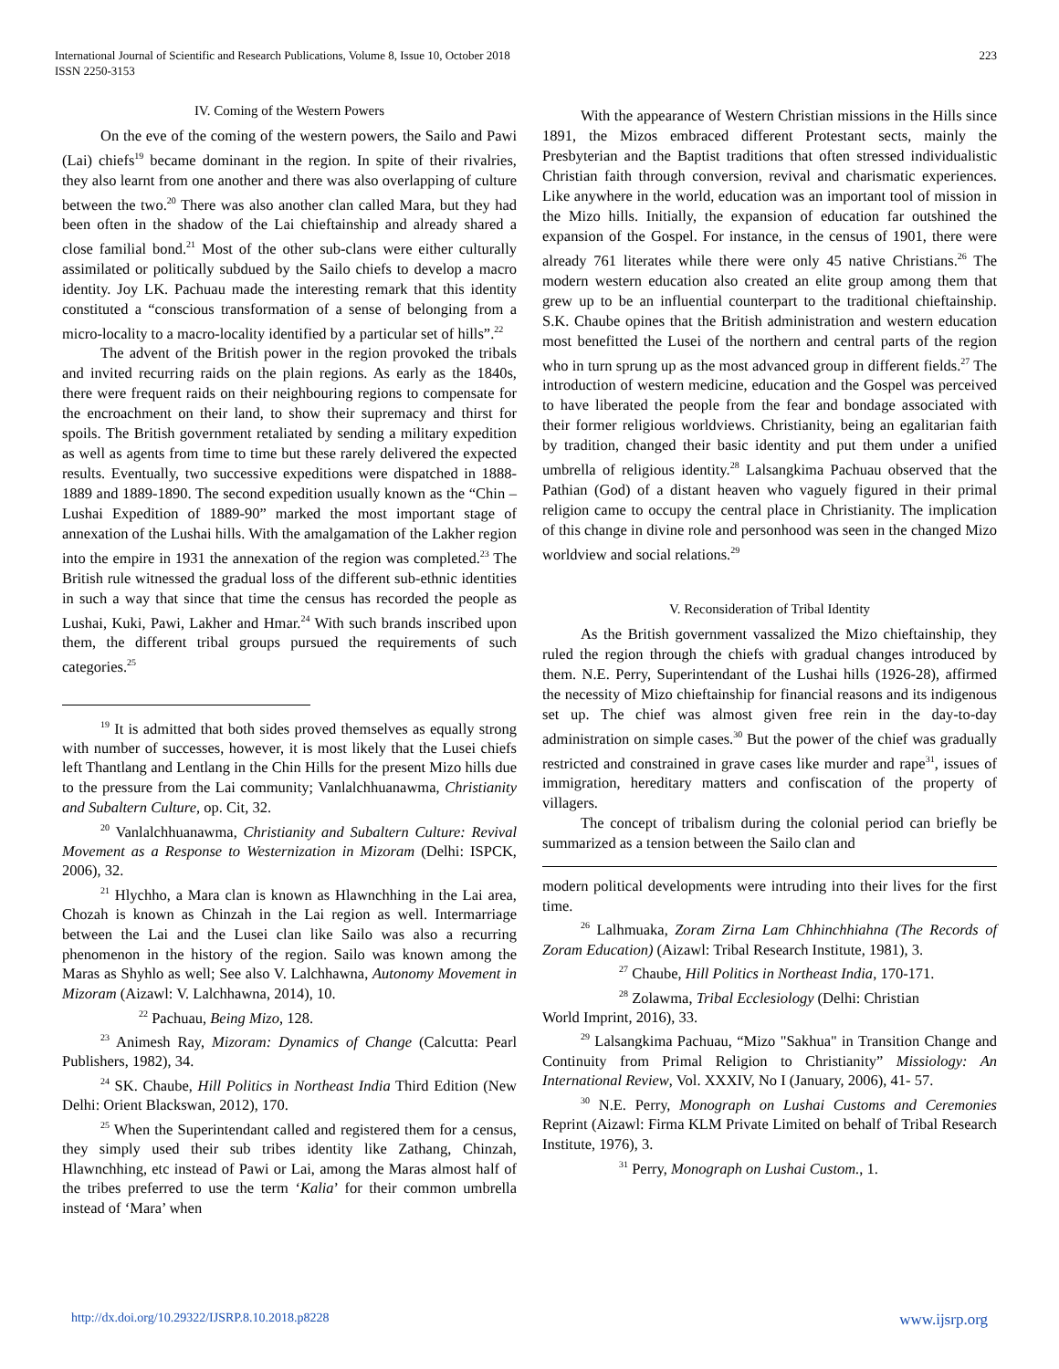International Journal of Scientific and Research Publications, Volume 8, Issue 10, October 2018
ISSN 2250-3153
223
IV. Coming of the Western Powers
On the eve of the coming of the western powers, the Sailo and Pawi (Lai) chiefs<sup>19</sup> became dominant in the region. In spite of their rivalries, they also learnt from one another and there was also overlapping of culture between the two.<sup>20</sup> There was also another clan called Mara, but they had been often in the shadow of the Lai chieftainship and already shared a close familial bond.<sup>21</sup> Most of the other sub-clans were either culturally assimilated or politically subdued by the Sailo chiefs to develop a macro identity. Joy LK. Pachuau made the interesting remark that this identity constituted a “conscious transformation of a sense of belonging from a micro-locality to a macro-locality identified by a particular set of hills”.<sup>22</sup>
The advent of the British power in the region provoked the tribals and invited recurring raids on the plain regions. As early as the 1840s, there were frequent raids on their neighbouring regions to compensate for the encroachment on their land, to show their supremacy and thirst for spoils. The British government retaliated by sending a military expedition as well as agents from time to time but these rarely delivered the expected results. Eventually, two successive expeditions were dispatched in 1888-1889 and 1889-1890. The second expedition usually known as the “Chin – Lushai Expedition of 1889-90” marked the most important stage of annexation of the Lushai hills. With the amalgamation of the Lakher region into the empire in 1931 the annexation of the region was completed.<sup>23</sup> The British rule witnessed the gradual loss of the different sub-ethnic identities in such a way that since that time the census has recorded the people as Lushai, Kuki, Pawi, Lakher and Hmar.<sup>24</sup> With such brands inscribed upon them, the different tribal groups pursued the requirements of such categories.<sup>25</sup>
<sup>19</sup> It is admitted that both sides proved themselves as equally strong with number of successes, however, it is most likely that the Lusei chiefs left Thantlang and Lentlang in the Chin Hills for the present Mizo hills due to the pressure from the Lai community; Vanlalchhuanawma, Christianity and Subaltern Culture, op. Cit, 32.
<sup>20</sup> Vanlalchhuanawma, Christianity and Subaltern Culture: Revival Movement as a Response to Westernization in Mizoram (Delhi: ISPCK, 2006), 32.
<sup>21</sup> Hlychho, a Mara clan is known as Hlawnchhing in the Lai area, Chozah is known as Chinzah in the Lai region as well. Intermarriage between the Lai and the Lusei clan like Sailo was also a recurring phenomenon in the history of the region. Sailo was known among the Maras as Shyhlo as well; See also V. Lalchhawna, Autonomy Movement in Mizoram (Aizawl: V. Lalchhawna, 2014), 10.
<sup>22</sup> Pachuau, Being Mizo, 128.
<sup>23</sup> Animesh Ray, Mizoram: Dynamics of Change (Calcutta: Pearl Publishers, 1982), 34.
<sup>24</sup> SK. Chaube, Hill Politics in Northeast India Third Edition (New Delhi: Orient Blackswan, 2012), 170.
<sup>25</sup> When the Superintendant called and registered them for a census, they simply used their sub tribes identity like Zathang, Chinzah, Hlawnchhing, etc instead of Pawi or Lai, among the Maras almost half of the tribes preferred to use the term ‘Kalia’ for their common umbrella instead of ‘Mara’ when
With the appearance of Western Christian missions in the Hills since 1891, the Mizos embraced different Protestant sects, mainly the Presbyterian and the Baptist traditions that often stressed individualistic Christian faith through conversion, revival and charismatic experiences. Like anywhere in the world, education was an important tool of mission in the Mizo hills. Initially, the expansion of education far outshined the expansion of the Gospel. For instance, in the census of 1901, there were already 761 literates while there were only 45 native Christians.<sup>26</sup> The modern western education also created an elite group among them that grew up to be an influential counterpart to the traditional chieftainship. S.K. Chaube opines that the British administration and western education most benefitted the Lusei of the northern and central parts of the region who in turn sprung up as the most advanced group in different fields.<sup>27</sup> The introduction of western medicine, education and the Gospel was perceived to have liberated the people from the fear and bondage associated with their former religious worldviews. Christianity, being an egalitarian faith by tradition, changed their basic identity and put them under a unified umbrella of religious identity.<sup>28</sup> Lalsangkima Pachuau observed that the Pathian (God) of a distant heaven who vaguely figured in their primal religion came to occupy the central place in Christianity. The implication of this change in divine role and personhood was seen in the changed Mizo worldview and social relations.<sup>29</sup>
V. Reconsideration of Tribal Identity
As the British government vassalized the Mizo chieftainship, they ruled the region through the chiefs with gradual changes introduced by them. N.E. Perry, Superintendant of the Lushai hills (1926-28), affirmed the necessity of Mizo chieftainship for financial reasons and its indigenous set up. The chief was almost given free rein in the day-to-day administration on simple cases.<sup>30</sup> But the power of the chief was gradually restricted and constrained in grave cases like murder and rape<sup>31</sup>, issues of immigration, hereditary matters and confiscation of the property of villagers.
The concept of tribalism during the colonial period can briefly be summarized as a tension between the Sailo clan and
modern political developments were intruding into their lives for the first time.
<sup>26</sup> Lalhmuaka, Zoram Zirna Lam Chhinchhiahna (The Records of Zoram Education) (Aizawl: Tribal Research Institute, 1981), 3.
<sup>27</sup> Chaube, Hill Politics in Northeast India, 170-171.
<sup>28</sup> Zolawma, Tribal Ecclesiology (Delhi: Christian
World Imprint, 2016), 33.
<sup>29</sup> Lalsangkima Pachuau, “Mizo "Sakhua" in Transition Change and Continuity from Primal Religion to Christianity” Missiology: An International Review, Vol. XXXIV, No I (January, 2006), 41- 57.
<sup>30</sup> N.E. Perry, Monograph on Lushai Customs and Ceremonies Reprint (Aizawl: Firma KLM Private Limited on behalf of Tribal Research Institute, 1976), 3.
<sup>31</sup> Perry, Monograph on Lushai Custom., 1.
http://dx.doi.org/10.29322/IJSRP.8.10.2018.p8228 www.ijsrp.org